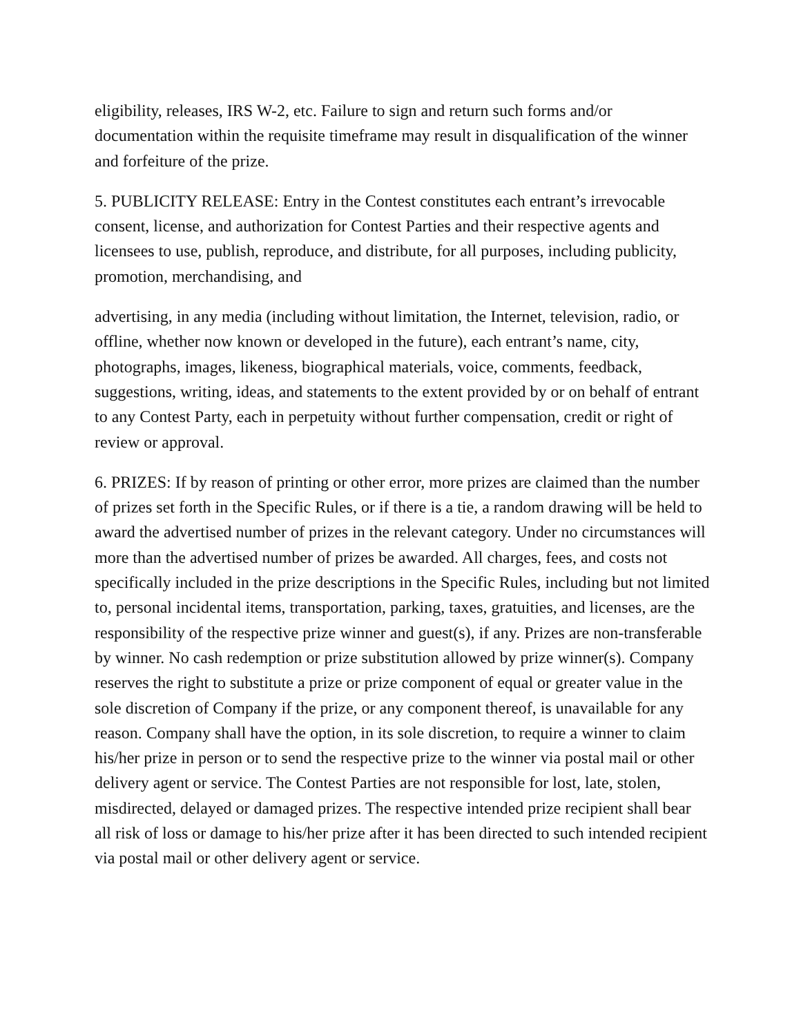eligibility, releases, IRS W-2, etc. Failure to sign and return such forms and/or documentation within the requisite timeframe may result in disqualification of the winner and forfeiture of the prize.
5. PUBLICITY RELEASE: Entry in the Contest constitutes each entrant’s irrevocable consent, license, and authorization for Contest Parties and their respective agents and licensees to use, publish, reproduce, and distribute, for all purposes, including publicity, promotion, merchandising, and
advertising, in any media (including without limitation, the Internet, television, radio, or offline, whether now known or developed in the future), each entrant’s name, city, photographs, images, likeness, biographical materials, voice, comments, feedback, suggestions, writing, ideas, and statements to the extent provided by or on behalf of entrant to any Contest Party, each in perpetuity without further compensation, credit or right of review or approval.
6. PRIZES: If by reason of printing or other error, more prizes are claimed than the number of prizes set forth in the Specific Rules, or if there is a tie, a random drawing will be held to award the advertised number of prizes in the relevant category. Under no circumstances will more than the advertised number of prizes be awarded. All charges, fees, and costs not specifically included in the prize descriptions in the Specific Rules, including but not limited to, personal incidental items, transportation, parking, taxes, gratuities, and licenses, are the responsibility of the respective prize winner and guest(s), if any. Prizes are non-transferable by winner. No cash redemption or prize substitution allowed by prize winner(s). Company reserves the right to substitute a prize or prize component of equal or greater value in the sole discretion of Company if the prize, or any component thereof, is unavailable for any reason. Company shall have the option, in its sole discretion, to require a winner to claim his/her prize in person or to send the respective prize to the winner via postal mail or other delivery agent or service. The Contest Parties are not responsible for lost, late, stolen, misdirected, delayed or damaged prizes. The respective intended prize recipient shall bear all risk of loss or damage to his/her prize after it has been directed to such intended recipient via postal mail or other delivery agent or service.